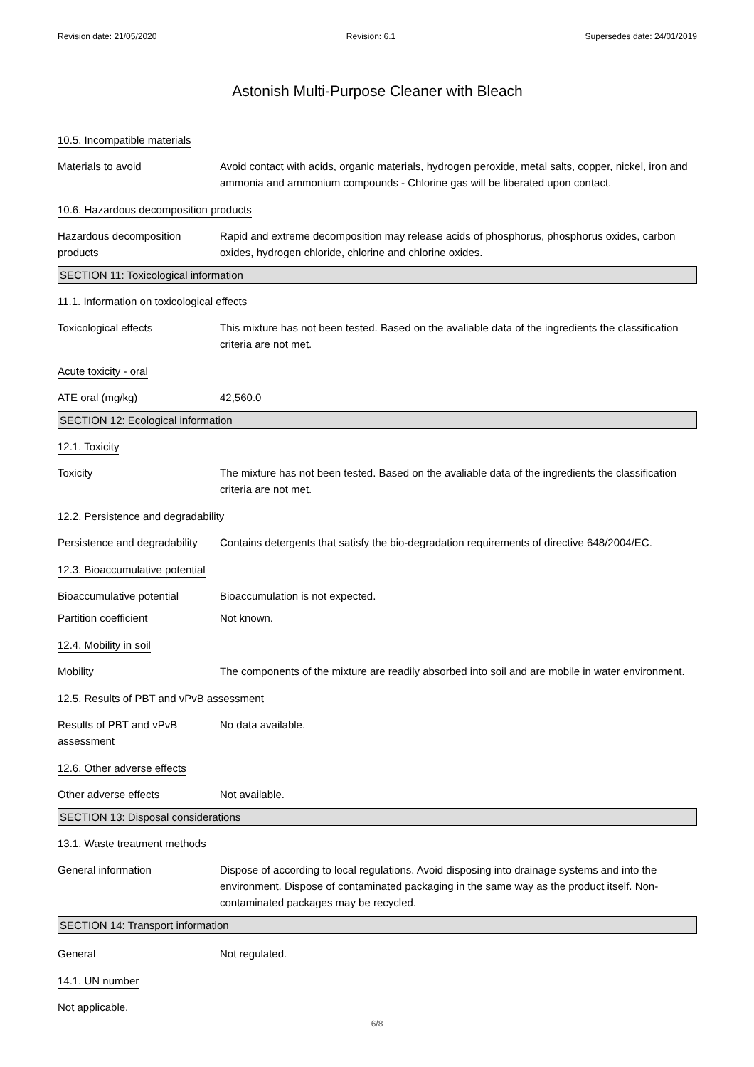Revision date: 21/05/2020 Revision: 6.1 Supersedes date: 24/01/2019
Astonish Multi-Purpose Cleaner with Bleach
10.5. Incompatible materials
Materials to avoid Avoid contact with acids, organic materials, hydrogen peroxide, metal salts, copper, nickel, iron and ammonia and ammonium compounds - Chlorine gas will be liberated upon contact.
10.6. Hazardous decomposition products
Hazardous decomposition products
Rapid and extreme decomposition may release acids of phosphorus, phosphorus oxides, carbon oxides, hydrogen chloride, chlorine and chlorine oxides.
SECTION 11: Toxicological information
11.1. Information on toxicological effects
Toxicological effects This mixture has not been tested. Based on the avaliable data of the ingredients the classification criteria are not met.
Acute toxicity - oral
ATE oral (mg/kg) 42,560.0
SECTION 12: Ecological information
12.1. Toxicity
Toxicity The mixture has not been tested. Based on the avaliable data of the ingredients the classification criteria are not met.
12.2. Persistence and degradability
Persistence and degradability
Contains detergents that satisfy the bio-degradation requirements of directive 648/2004/EC.
12.3. Bioaccumulative potential
Bioaccumulative potential Bioaccumulation is not expected.
Partition coefficient Not known.
12.4. Mobility in soil
Mobility The components of the mixture are readily absorbed into soil and are mobile in water environment.
12.5. Results of PBT and vPvB assessment
Results of PBT and vPvB assessment
No data available.
12.6. Other adverse effects
Other adverse effects Not available.
SECTION 13: Disposal considerations
13.1. Waste treatment methods
General information Dispose of according to local regulations. Avoid disposing into drainage systems and into the environment. Dispose of contaminated packaging in the same way as the product itself. Non-contaminated packages may be recycled.
SECTION 14: Transport information
General Not regulated.
14.1. UN number
Not applicable.
6/8